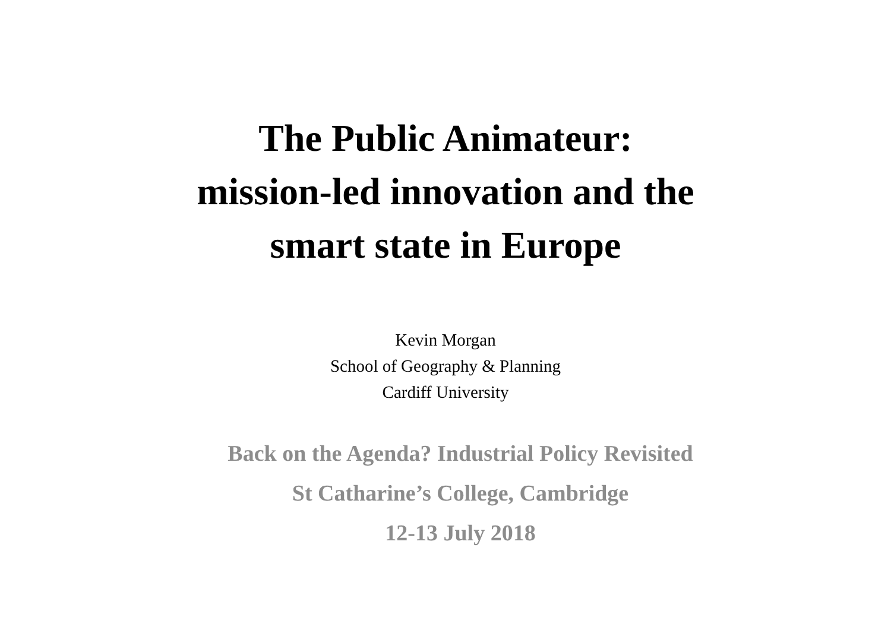The Public Animateur:
mission-led innovation and the
smart state in Europe
Kevin Morgan
School of Geography & Planning
Cardiff University
Back on the Agenda? Industrial Policy Revisited
St Catharine’s College, Cambridge
12-13 July 2018